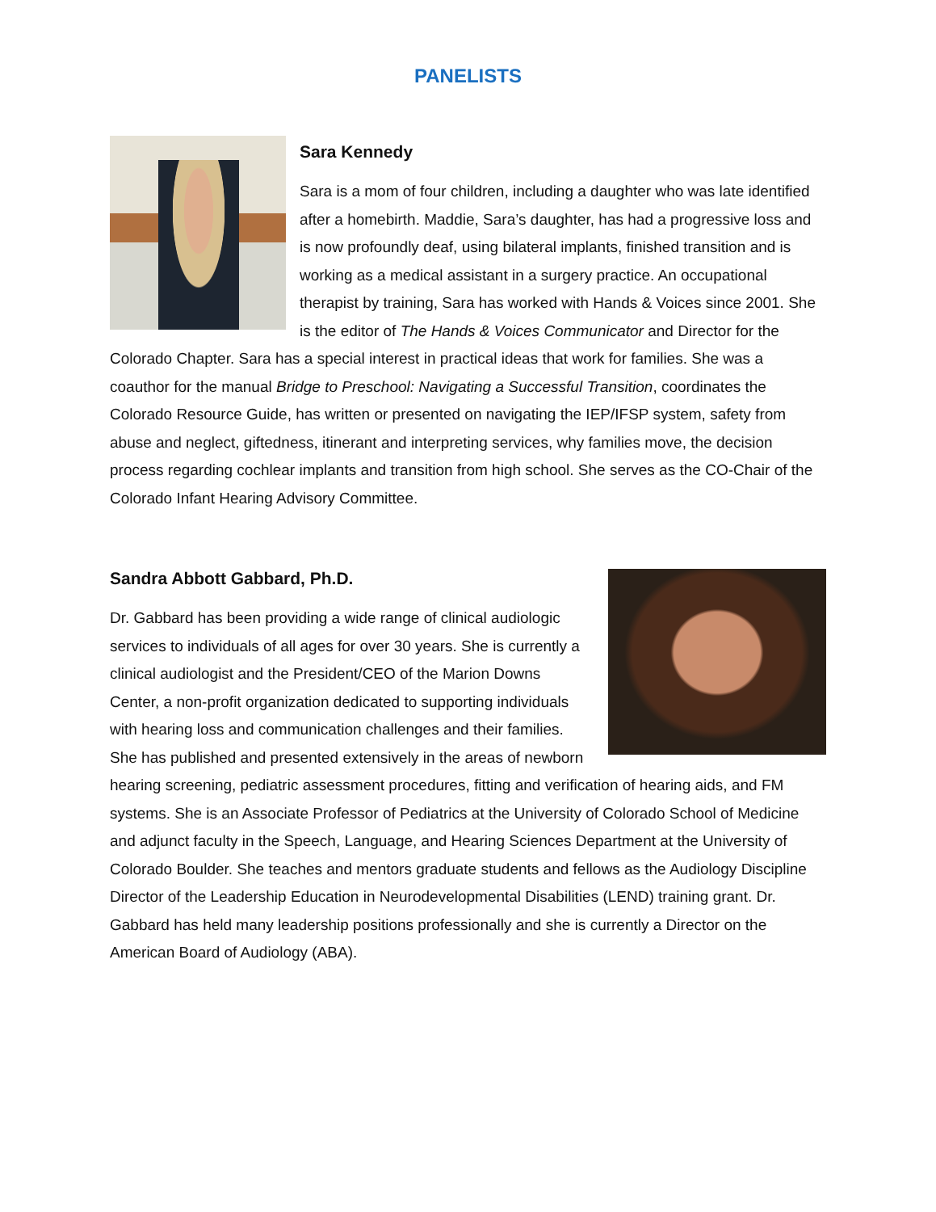PANELISTS
Sara Kennedy
Sara is a mom of four children, including a daughter who was late identified after a homebirth. Maddie, Sara’s daughter, has had a progressive loss and is now profoundly deaf, using bilateral implants, finished transition and is working as a medical assistant in a surgery practice. An occupational therapist by training, Sara has worked with Hands & Voices since 2001. She is the editor of The Hands & Voices Communicator and Director for the Colorado Chapter. Sara has a special interest in practical ideas that work for families. She was a coauthor for the manual Bridge to Preschool: Navigating a Successful Transition, coordinates the Colorado Resource Guide, has written or presented on navigating the IEP/IFSP system, safety from abuse and neglect, giftedness, itinerant and interpreting services, why families move, the decision process regarding cochlear implants and transition from high school. She serves as the CO-Chair of the Colorado Infant Hearing Advisory Committee.
Sandra Abbott Gabbard, Ph.D.
Dr. Gabbard has been providing a wide range of clinical audiologic services to individuals of all ages for over 30 years. She is currently a clinical audiologist and the President/CEO of the Marion Downs Center, a non-profit organization dedicated to supporting individuals with hearing loss and communication challenges and their families. She has published and presented extensively in the areas of newborn hearing screening, pediatric assessment procedures, fitting and verification of hearing aids, and FM systems. She is an Associate Professor of Pediatrics at the University of Colorado School of Medicine and adjunct faculty in the Speech, Language, and Hearing Sciences Department at the University of Colorado Boulder. She teaches and mentors graduate students and fellows as the Audiology Discipline Director of the Leadership Education in Neurodevelopmental Disabilities (LEND) training grant. Dr. Gabbard has held many leadership positions professionally and she is currently a Director on the American Board of Audiology (ABA).